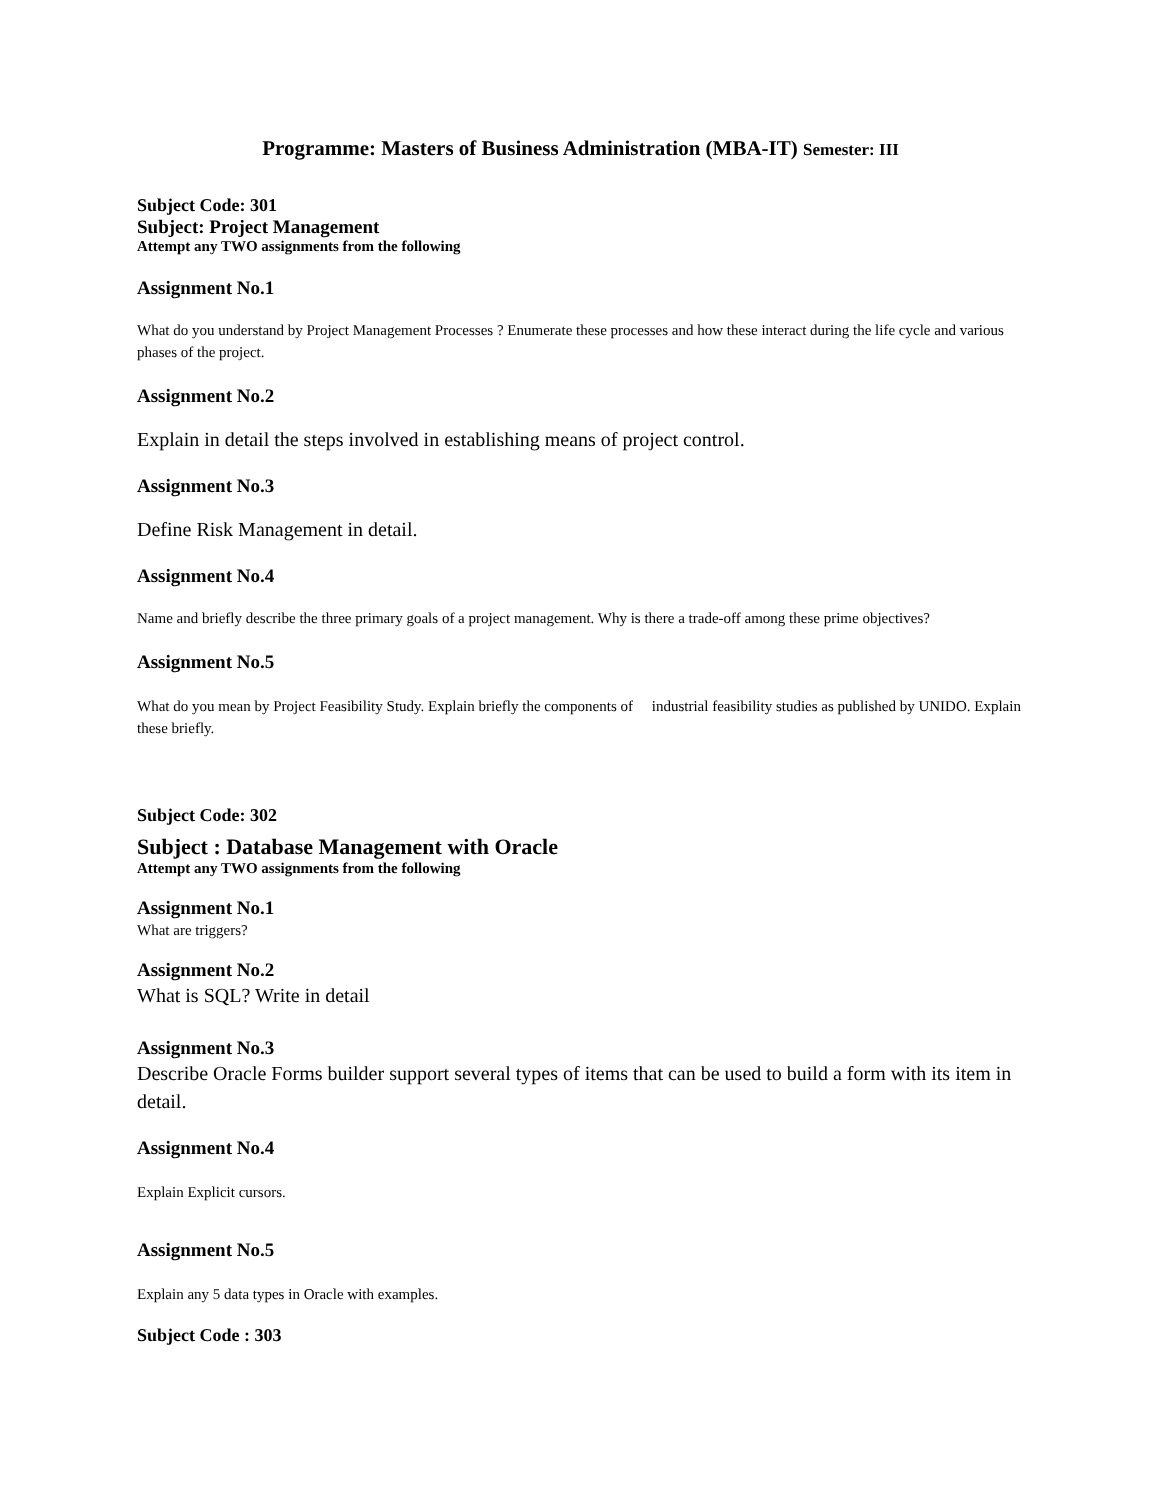Programme: Masters of Business Administration (MBA-IT) Semester: III
Subject Code: 301
Subject: Project Management
Attempt any TWO assignments from the following
Assignment No.1
What do you understand by Project Management Processes ? Enumerate these processes and how these interact during the life cycle and various phases of the project.
Assignment No.2
Explain in detail the steps involved in establishing means of project control.
Assignment No.3
Define Risk Management in detail.
Assignment No.4
Name and briefly describe the three primary goals of a project management. Why is there a trade-off among these prime objectives?
Assignment No.5
What do you mean by Project Feasibility Study. Explain briefly the components of industrial feasibility studies as published by UNIDO. Explain these briefly.
Subject Code: 302
Subject : Database Management with Oracle
Attempt any TWO assignments from the following
Assignment No.1
What are triggers?
Assignment No.2
What is SQL? Write in detail
Assignment No.3
Describe Oracle Forms builder support several types of items that can be used to build a form with its item in detail.
Assignment No.4
Explain Explicit cursors.
Assignment No.5
Explain any 5 data types in Oracle with examples.
Subject Code : 303